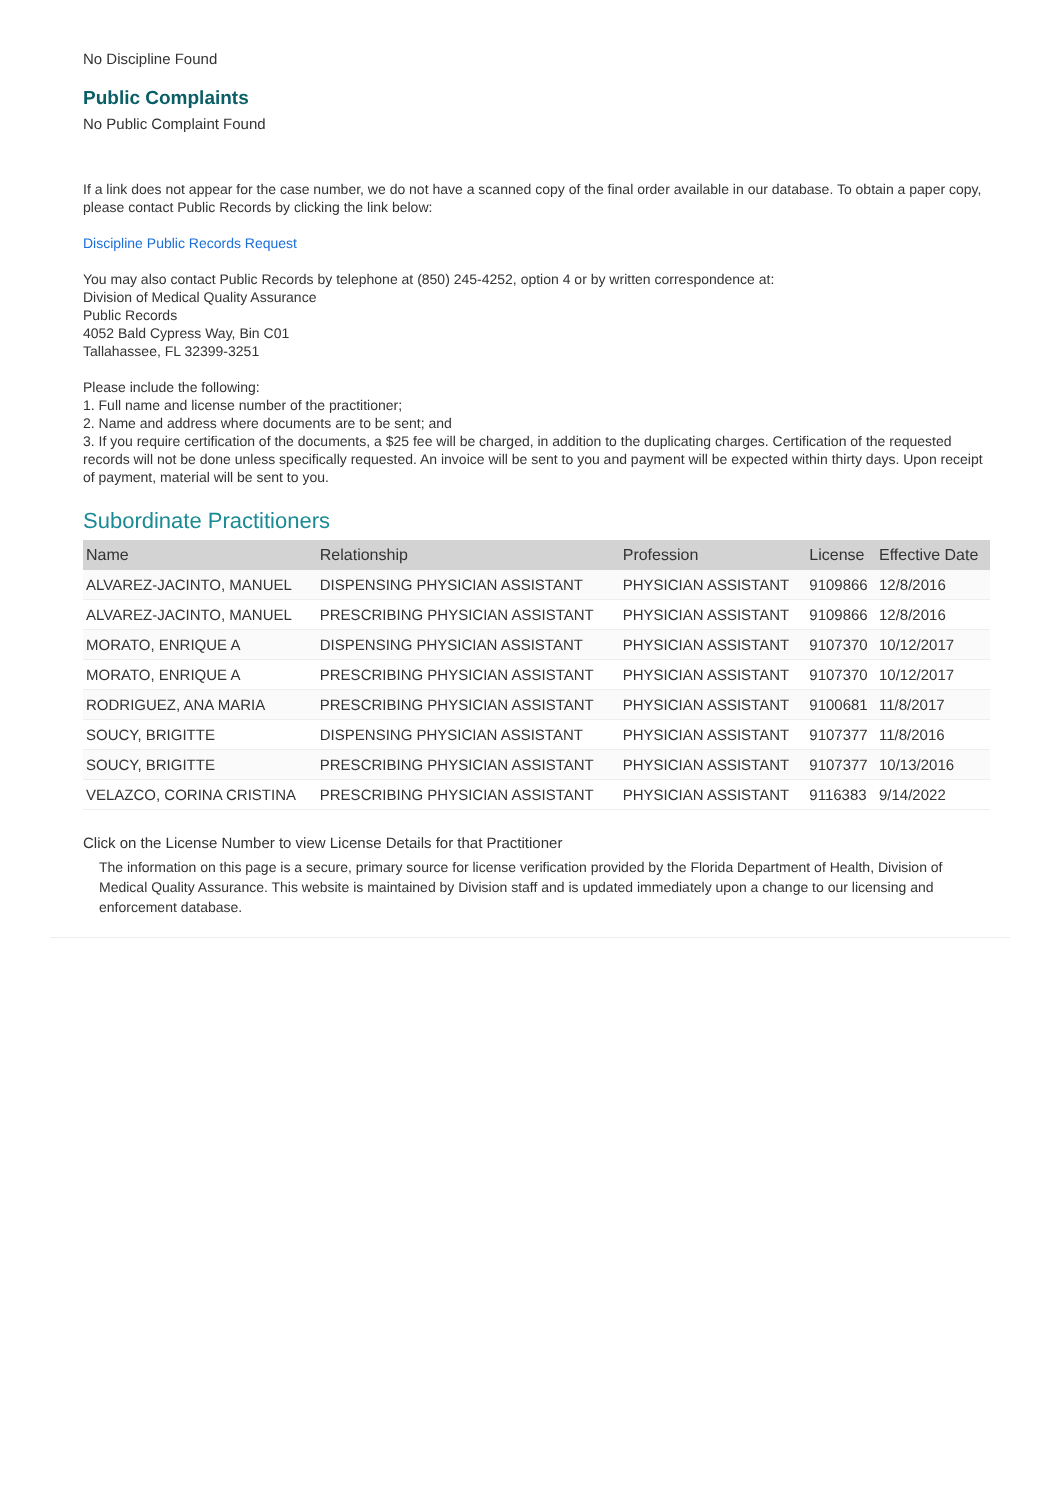No Discipline Found
Public Complaints
No Public Complaint Found
If a link does not appear for the case number, we do not have a scanned copy of the final order available in our database. To obtain a paper copy, please contact Public Records by clicking the link below:
Discipline Public Records Request
You may also contact Public Records by telephone at (850) 245-4252, option 4 or by written correspondence at:
Division of Medical Quality Assurance
Public Records
4052 Bald Cypress Way, Bin C01
Tallahassee, FL 32399-3251
Please include the following:
1. Full name and license number of the practitioner;
2. Name and address where documents are to be sent; and
3. If you require certification of the documents, a $25 fee will be charged, in addition to the duplicating charges. Certification of the requested records will not be done unless specifically requested. An invoice will be sent to you and payment will be expected within thirty days. Upon receipt of payment, material will be sent to you.
Subordinate Practitioners
| Name | Relationship | Profession | License | Effective Date |
| --- | --- | --- | --- | --- |
| ALVAREZ-JACINTO, MANUEL | DISPENSING PHYSICIAN ASSISTANT | PHYSICIAN ASSISTANT | 9109866 | 12/8/2016 |
| ALVAREZ-JACINTO, MANUEL | PRESCRIBING PHYSICIAN ASSISTANT | PHYSICIAN ASSISTANT | 9109866 | 12/8/2016 |
| MORATO, ENRIQUE A | DISPENSING PHYSICIAN ASSISTANT | PHYSICIAN ASSISTANT | 9107370 | 10/12/2017 |
| MORATO, ENRIQUE A | PRESCRIBING PHYSICIAN ASSISTANT | PHYSICIAN ASSISTANT | 9107370 | 10/12/2017 |
| RODRIGUEZ, ANA MARIA | PRESCRIBING PHYSICIAN ASSISTANT | PHYSICIAN ASSISTANT | 9100681 | 11/8/2017 |
| SOUCY, BRIGITTE | DISPENSING PHYSICIAN ASSISTANT | PHYSICIAN ASSISTANT | 9107377 | 11/8/2016 |
| SOUCY, BRIGITTE | PRESCRIBING PHYSICIAN ASSISTANT | PHYSICIAN ASSISTANT | 9107377 | 10/13/2016 |
| VELAZCO, CORINA CRISTINA | PRESCRIBING PHYSICIAN ASSISTANT | PHYSICIAN ASSISTANT | 9116383 | 9/14/2022 |
Click on the License Number to view License Details for that Practitioner
The information on this page is a secure, primary source for license verification provided by the Florida Department of Health, Division of Medical Quality Assurance. This website is maintained by Division staff and is updated immediately upon a change to our licensing and enforcement database.